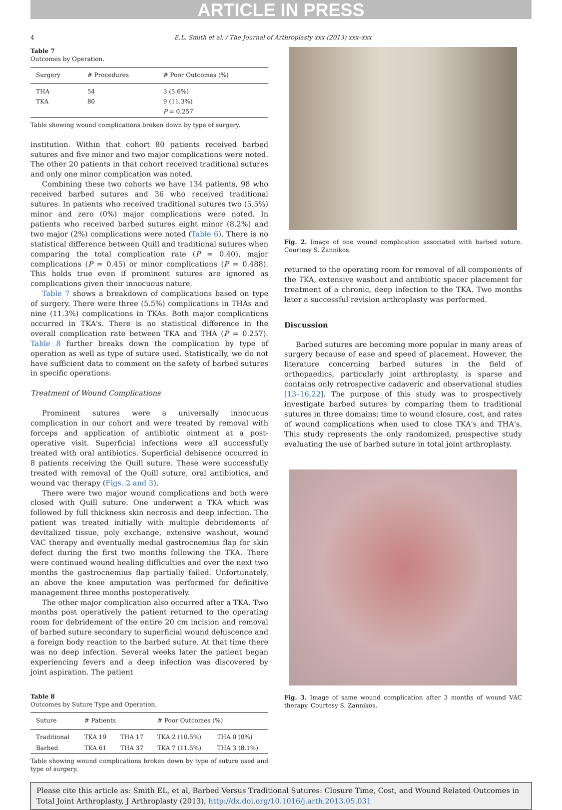ARTICLE IN PRESS
4 E.L. Smith et al. / The Journal of Arthroplasty xxx (2013) xxx–xxx
Table 7
Outcomes by Operation.
| Surgery | # Procedures | # Poor Outcomes (%) |
| --- | --- | --- |
| THA TKA | 54 80 | 3 (5.6%) 9 (11.3%) P = 0.257 |
Table showing wound complications broken down by type of surgery.
institution. Within that cohort 80 patients received barbed sutures and five minor and two major complications were noted. The other 20 patients in that cohort received traditional sutures and only one minor complication was noted.
Combining these two cohorts we have 134 patients, 98 who received barbed sutures and 36 who received traditional sutures. In patients who received traditional sutures two (5.5%) minor and zero (0%) major complications were noted. In patients who received barbed sutures eight minor (8.2%) and two major (2%) complications were noted (Table 6). There is no statistical difference between Quill and traditional sutures when comparing the total complication rate (P = 0.40), major complications (P = 0.45) or minor complications (P = 0.488). This holds true even if prominent sutures are ignored as complications given their innocuous nature.
Table 7 shows a breakdown of complications based on type of surgery. There were three (5.5%) complications in THAs and nine (11.3%) complications in TKAs. Both major complications occurred in TKA's. There is no statistical difference in the overall complication rate between TKA and THA (P = 0.257). Table 8 further breaks down the complication by type of operation as well as type of suture used. Statistically, we do not have sufficient data to comment on the safety of barbed sutures in specific operations.
Treatment of Wound Complications
Prominent sutures were a universally innocuous complication in our cohort and were treated by removal with forceps and application of antibiotic ointment at a post-operative visit. Superficial infections were all successfully treated with oral antibiotics. Superficial dehisence occurred in 8 patients receiving the Quill suture. These were successfully treated with removal of the Quill suture, oral antibiotics, and wound vac therapy (Figs. 2 and 3).
There were two major wound complications and both were closed with Quill suture. One underwent a TKA which was followed by full thickness skin necrosis and deep infection. The patient was treated initially with multiple debridements of devitalized tissue, poly exchange, extensive washout, wound VAC therapy and eventually medial gastrocnemius flap for skin defect during the first two months following the TKA. There were continued wound healing difficulties and over the next two months the gastrocnemius flap partially failed. Unfortunately, an above the knee amputation was performed for definitive management three months postoperatively.
The other major complication also occurred after a TKA. Two months post operatively the patient returned to the operating room for debridement of the entire 20 cm incision and removal of barbed suture secondary to superficial wound dehiscence and a foreign body reaction to the barbed suture. At that time there was no deep infection. Several weeks later the patient began experiencing fevers and a deep infection was discovered by joint aspiration. The patient
Table 8
Outcomes by Suture Type and Operation.
| Suture | # Patients | | # Poor Outcomes (%) | |
| --- | --- | --- | --- | --- |
| Traditional | TKA 19 | THA 17 | TKA 2 (10.5%) | THA 0 (0%) |
| Barbed | TKA 61 | THA 37 | TKA 7 (11.5%) | THA 3 (8.1%) |
Table showing wound complications broken down by type of suture used and type of surgery.
Fig. 2. Image of one wound complication associated with barbed suture. Courtesy S. Zannikos.
returned to the operating room for removal of all components of the TKA, extensive washout and antibiotic spacer placement for treatment of a chronic, deep infection to the TKA. Two months later a successful revision arthroplasty was performed.
Discussion
Barbed sutures are becoming more popular in many areas of surgery because of ease and speed of placement. However, the literature concerning barbed sutures in the field of orthopaedics, particularly joint arthroplasty, is sparse and contains only retrospective cadaveric and observational studies [13–16,22]. The purpose of this study was to prospectively investigate barbed sutures by comparing them to traditional sutures in three domains; time to wound closure, cost, and rates of wound complications when used to close TKA's and THA's. This study represents the only randomized, prospective study evaluating the use of barbed suture in total joint arthroplasty.
Fig. 3. Image of same wound complication after 3 months of wound VAC therapy. Courtesy S. Zannikos.
Please cite this article as: Smith EL, et al, Barbed Versus Traditional Sutures: Closure Time, Cost, and Wound Related Outcomes in Total Joint Arthroplasty, J Arthroplasty (2013), http://dx.doi.org/10.1016/j.arth.2013.05.031